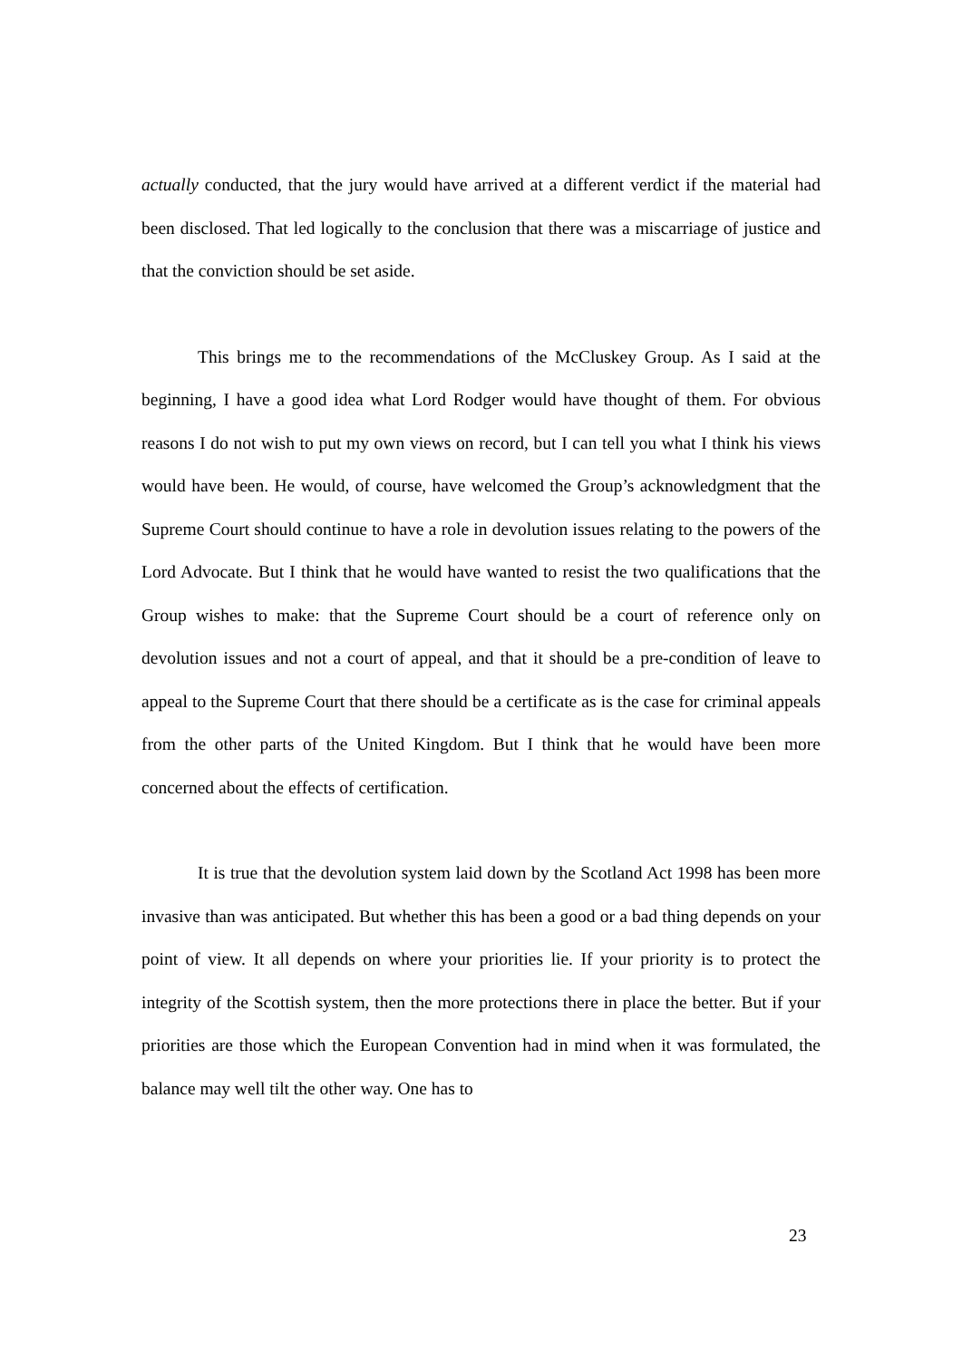actually conducted, that the jury would have arrived at a different verdict if the material had been disclosed. That led logically to the conclusion that there was a miscarriage of justice and that the conviction should be set aside.
This brings me to the recommendations of the McCluskey Group. As I said at the beginning, I have a good idea what Lord Rodger would have thought of them. For obvious reasons I do not wish to put my own views on record, but I can tell you what I think his views would have been. He would, of course, have welcomed the Group’s acknowledgment that the Supreme Court should continue to have a role in devolution issues relating to the powers of the Lord Advocate. But I think that he would have wanted to resist the two qualifications that the Group wishes to make: that the Supreme Court should be a court of reference only on devolution issues and not a court of appeal, and that it should be a pre-condition of leave to appeal to the Supreme Court that there should be a certificate as is the case for criminal appeals from the other parts of the United Kingdom. But I think that he would have been more concerned about the effects of certification.
It is true that the devolution system laid down by the Scotland Act 1998 has been more invasive than was anticipated. But whether this has been a good or a bad thing depends on your point of view. It all depends on where your priorities lie. If your priority is to protect the integrity of the Scottish system, then the more protections there in place the better. But if your priorities are those which the European Convention had in mind when it was formulated, the balance may well tilt the other way. One has to
23